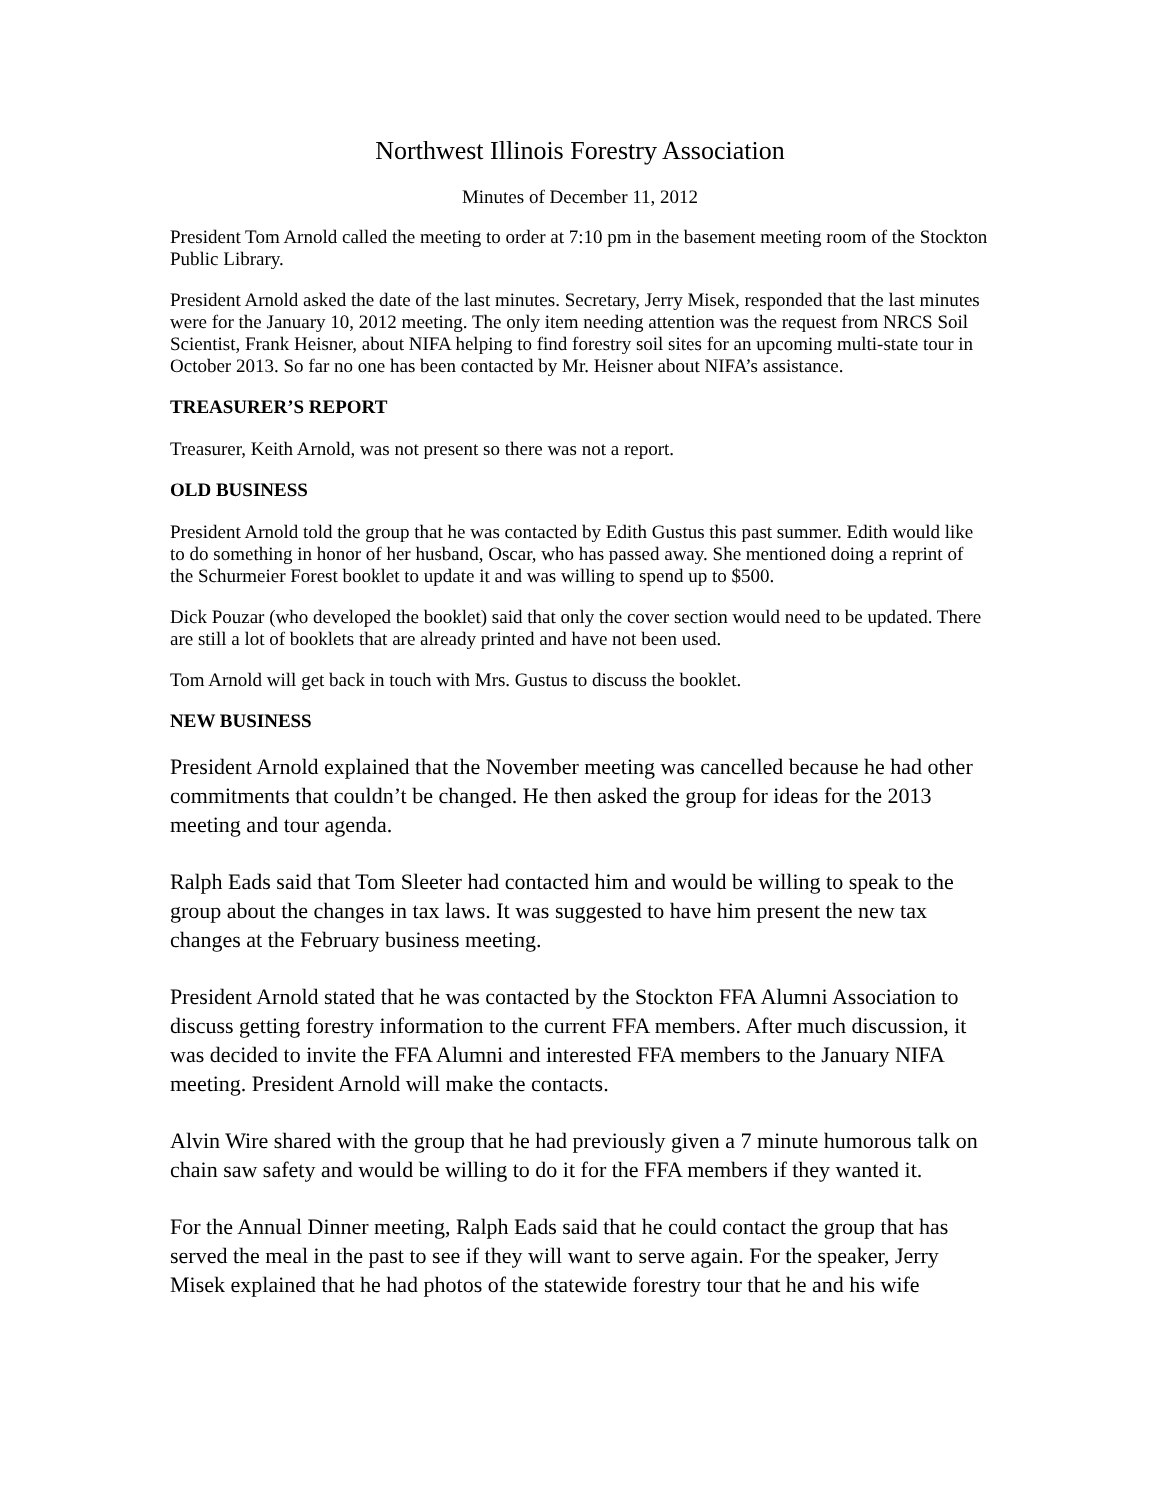Northwest Illinois Forestry Association
Minutes of December 11, 2012
President Tom Arnold called the meeting to order at 7:10 pm in the basement meeting room of the Stockton Public Library.
President Arnold asked the date of the last minutes. Secretary, Jerry Misek, responded that the last minutes were for the January 10, 2012 meeting. The only item needing attention was the request from NRCS Soil Scientist, Frank Heisner, about NIFA helping to find forestry soil sites for an upcoming multi-state tour in October 2013. So far no one has been contacted by Mr. Heisner about NIFA’s assistance.
TREASURER’S REPORT
Treasurer, Keith Arnold, was not present so there was not a report.
OLD BUSINESS
President Arnold told the group that he was contacted by Edith Gustus this past summer. Edith would like to do something in honor of her husband, Oscar, who has passed away. She mentioned doing a reprint of the Schurmeier Forest booklet to update it and was willing to spend up to $500.
Dick Pouzar (who developed the booklet) said that only the cover section would need to be updated. There are still a lot of booklets that are already printed and have not been used.
Tom Arnold will get back in touch with Mrs. Gustus to discuss the booklet.
NEW BUSINESS
President Arnold explained that the November meeting was cancelled because he had other commitments that couldn’t be changed. He then asked the group for ideas for the 2013 meeting and tour agenda.
Ralph Eads said that Tom Sleeter had contacted him and would be willing to speak to the group about the changes in tax laws. It was suggested to have him present the new tax changes at the February business meeting.
President Arnold stated that he was contacted by the Stockton FFA Alumni Association to discuss getting forestry information to the current FFA members. After much discussion, it was decided to invite the FFA Alumni and interested FFA members to the January NIFA meeting. President Arnold will make the contacts.
Alvin Wire shared with the group that he had previously given a 7 minute humorous talk on chain saw safety and would be willing to do it for the FFA members if they wanted it.
For the Annual Dinner meeting, Ralph Eads said that he could contact the group that has served the meal in the past to see if they will want to serve again. For the speaker, Jerry Misek explained that he had photos of the statewide forestry tour that he and his wife